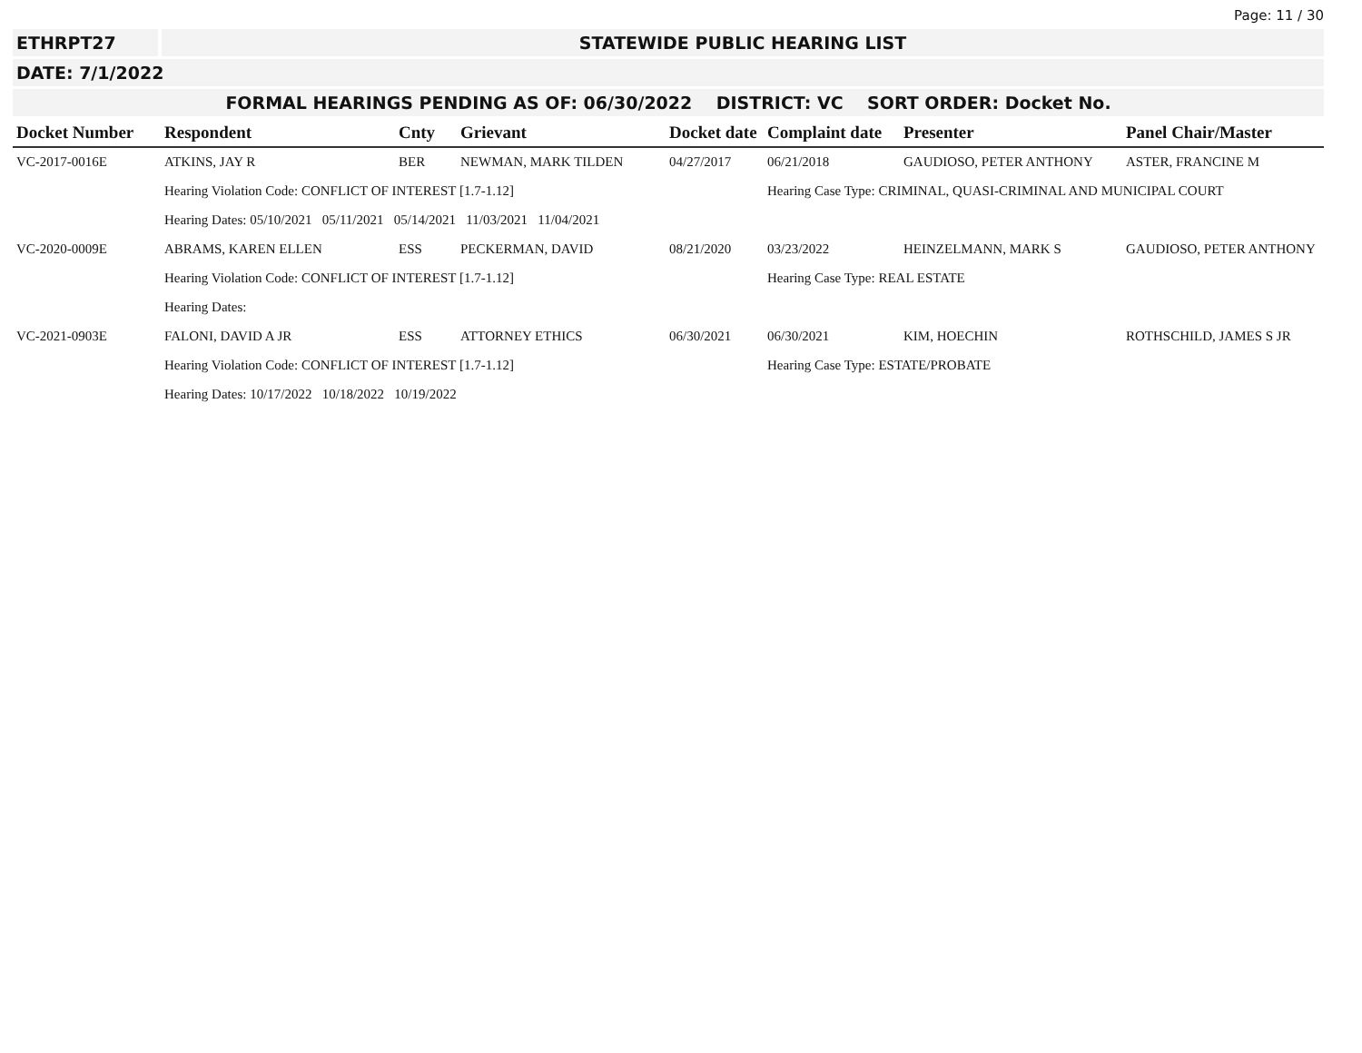Page: 11 / 30
ETHRPT27 STATEWIDE PUBLIC HEARING LIST
DATE: 7/1/2022
FORMAL HEARINGS PENDING AS OF: 06/30/2022 DISTRICT: VC SORT ORDER: Docket No.
| Docket Number | Respondent | Cnty | Grievant | Docket date | Complaint date | Presenter | Panel Chair/Master |
| --- | --- | --- | --- | --- | --- | --- | --- |
| VC-2017-0016E | ATKINS, JAY R | BER | NEWMAN, MARK TILDEN | 04/27/2017 | 06/21/2018 | GAUDIOSO, PETER ANTHONY | ASTER, FRANCINE M |
| | Hearing Violation Code: CONFLICT OF INTEREST [1.7-1.12] | | | | Hearing Case Type: CRIMINAL, QUASI-CRIMINAL AND MUNICIPAL COURT | | |
| | Hearing Dates: 05/10/2021 05/11/2021 05/14/2021 11/03/2021 11/04/2021 | | | | | | |
| VC-2020-0009E | ABRAMS, KAREN ELLEN | ESS | PECKERMAN, DAVID | 08/21/2020 | 03/23/2022 | HEINZELMANN, MARK S | GAUDIOSO, PETER ANTHONY |
| | Hearing Violation Code: CONFLICT OF INTEREST [1.7-1.12] | | | | Hearing Case Type: REAL ESTATE | | |
| | Hearing Dates: | | | | | | |
| VC-2021-0903E | FALONI, DAVID A JR | ESS | ATTORNEY ETHICS | 06/30/2021 | 06/30/2021 | KIM, HOECHIN | ROTHSCHILD, JAMES S JR |
| | Hearing Violation Code: CONFLICT OF INTEREST [1.7-1.12] | | | | Hearing Case Type: ESTATE/PROBATE | | |
| | Hearing Dates: 10/17/2022 10/18/2022 10/19/2022 | | | | | | |